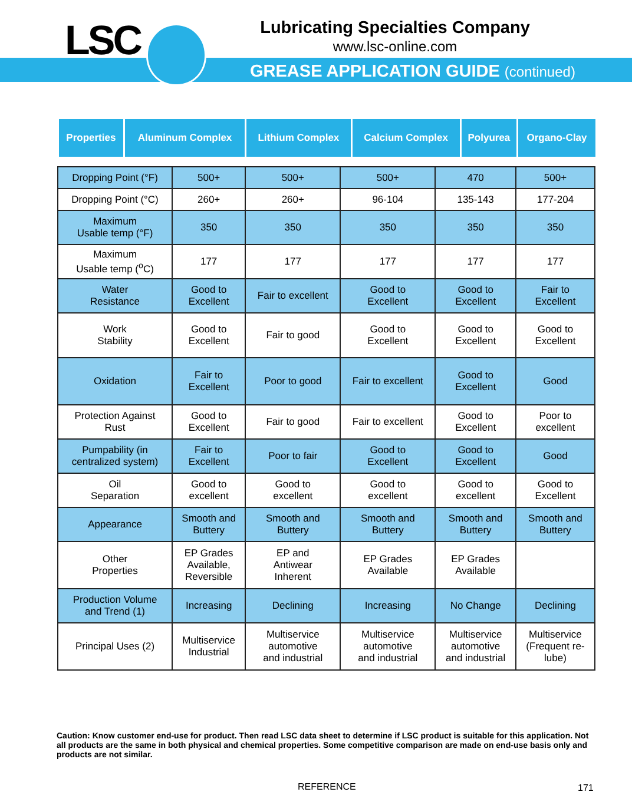LSC
Lubricating Specialties Company
www.lsc-online.com
GREASE APPLICATION GUIDE (continued)
| Properties | Aluminum Complex | Lithium Complex | Calcium Complex | Polyurea | Organo-Clay |
| Dropping Point (°F) | 500+ | 500+ | 500+ | 470 | 500+ |
| Dropping Point (°C) | 260+ | 260+ | 96-104 | 135-143 | 177-204 |
| Maximum Usable temp (°F) | 350 | 350 | 350 | 350 | 350 |
| Maximum Usable temp (<sup>o</sup>C) | 177 | 177 | 177 | 177 | 177 |
| Water Resistance | Good to Excellent | Fair to excellent | Good to Excellent | Good to Excellent | Fair to Excellent |
| Work Stability | Good to Excellent | Fair to good | Good to Excellent | Good to Excellent | Good to Excellent |
| Oxidation | Fair to Excellent | Poor to good | Fair to excellent | Good to Excellent | Good |
| Protection Against Rust | Good to Excellent | Fair to good | Fair to excellent | Good to Excellent | Poor to excellent |
| Pumpability (in centralized system) | Fair to Excellent | Poor to fair | Good to Excellent | Good to Excellent | Good |
| Oil Separation | Good to excellent | Good to excellent | Good to excellent | Good to excellent | Good to Excellent |
| Appearance | Smooth and Buttery | Smooth and Buttery | Smooth and Buttery | Smooth and Buttery | Smooth and Buttery |
| Other Properties | EP Grades Available, Reversible | EP and Antiwear Inherent | EP Grades Available | EP Grades Available | |
| Production Volume and Trend (1) | Increasing | Declining | Increasing | No Change | Declining |
| Principal Uses (2) | Multiservice Industrial | Multiservice automotive and industrial | Multiservice automotive and industrial | Multiservice automotive and industrial | Multiservice (Frequent re- lube) |
Caution: Know customer end-use for product. Then read LSC data sheet to determine if LSC product is suitable for this application. Not all products are the same in both physical and chemical properties. Some competitive comparison are made on end-use basis only and products are not similar.
REFERENCE 171